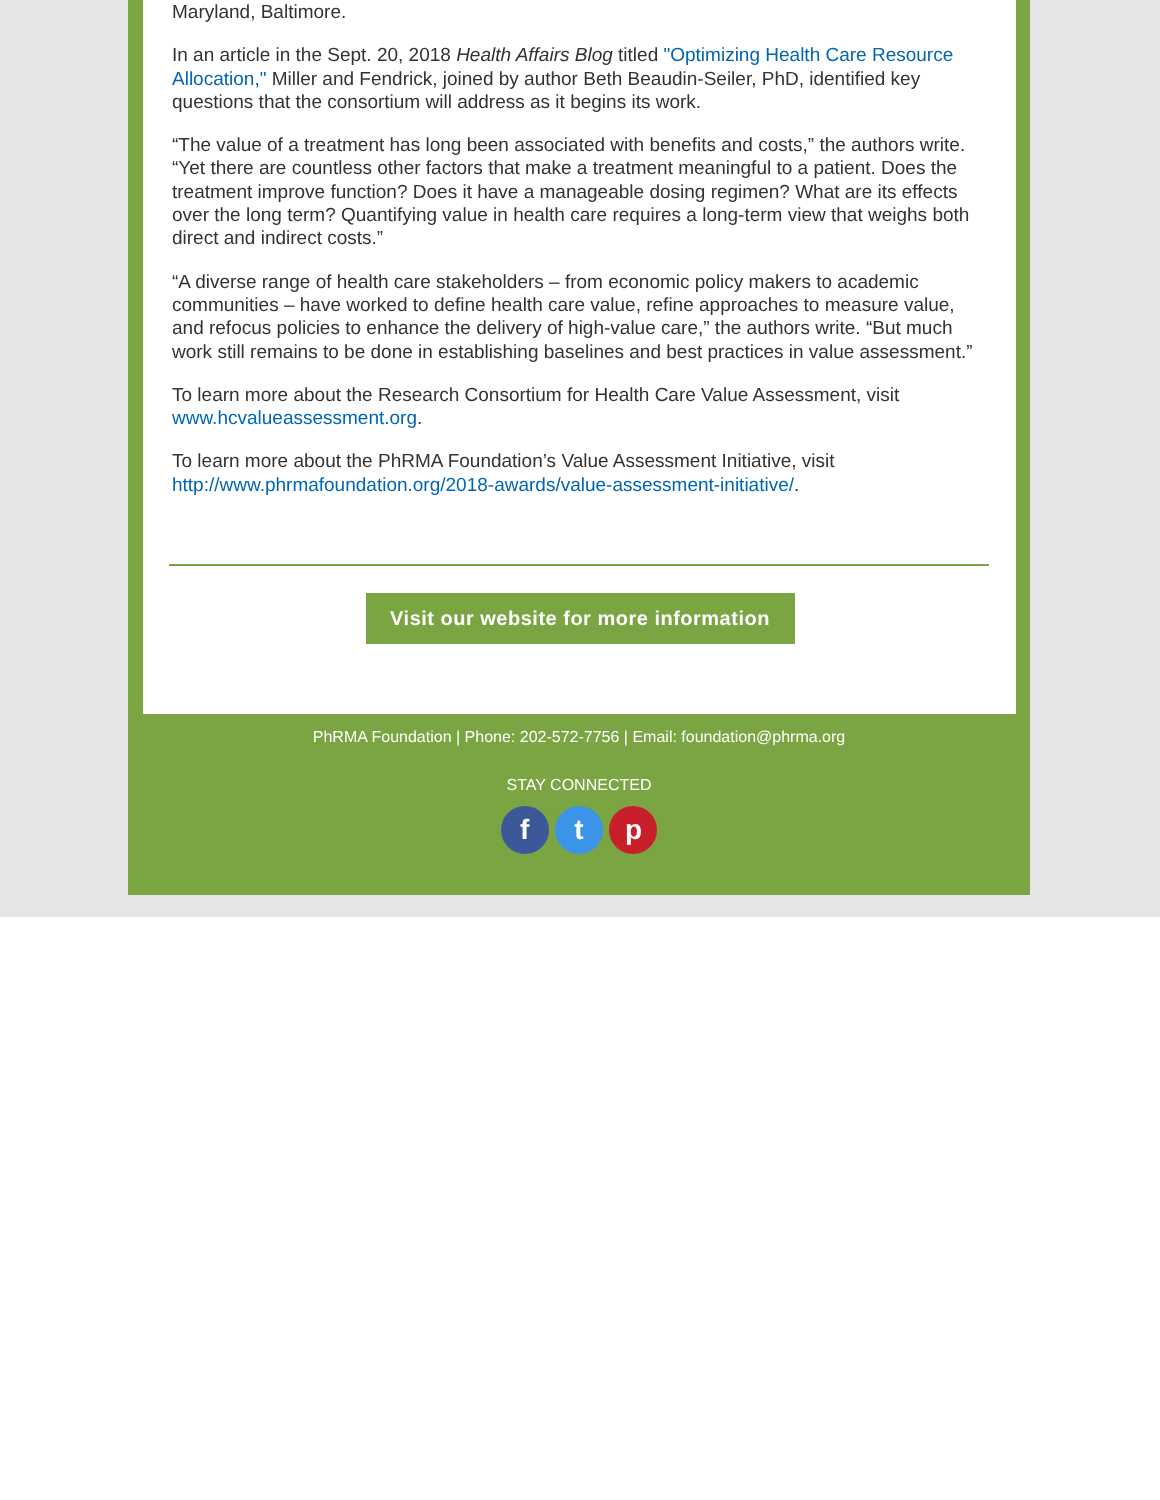Maryland, Baltimore.
In an article in the Sept. 20, 2018 Health Affairs Blog titled "Optimizing Health Care Resource Allocation," Miller and Fendrick, joined by author Beth Beaudin-Seiler, PhD, identified key questions that the consortium will address as it begins its work.
“The value of a treatment has long been associated with benefits and costs,” the authors write. “Yet there are countless other factors that make a treatment meaningful to a patient. Does the treatment improve function? Does it have a manageable dosing regimen? What are its effects over the long term? Quantifying value in health care requires a long-term view that weighs both direct and indirect costs.”
“A diverse range of health care stakeholders – from economic policy makers to academic communities – have worked to define health care value, refine approaches to measure value, and refocus policies to enhance the delivery of high-value care,” the authors write. “But much work still remains to be done in establishing baselines and best practices in value assessment.”
To learn more about the Research Consortium for Health Care Value Assessment, visit www.hcvalueassessment.org.
To learn more about the PhRMA Foundation’s Value Assessment Initiative, visit http://www.phrmafoundation.org/2018-awards/value-assessment-initiative/.
Visit our website for more information
PhRMA Foundation | Phone: 202-572-7756 | Email: foundation@phrma.org
STAY CONNECTED
f t p